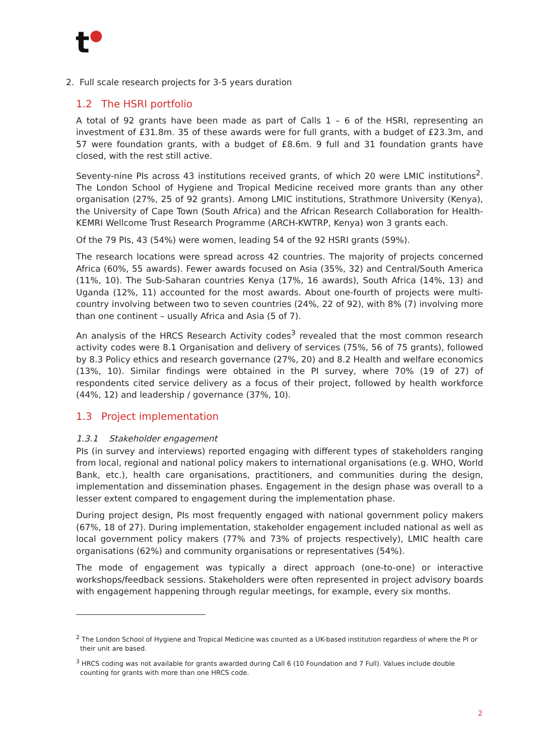t●
2. Full scale research projects for 3-5 years duration
1.2 The HSRI portfolio
A total of 92 grants have been made as part of Calls 1 – 6 of the HSRI, representing an investment of £31.8m. 35 of these awards were for full grants, with a budget of £23.3m, and 57 were foundation grants, with a budget of £8.6m. 9 full and 31 foundation grants have closed, with the rest still active.
Seventy-nine PIs across 43 institutions received grants, of which 20 were LMIC institutions<sup>2</sup>. The London School of Hygiene and Tropical Medicine received more grants than any other organisation (27%, 25 of 92 grants). Among LMIC institutions, Strathmore University (Kenya), the University of Cape Town (South Africa) and the African Research Collaboration for Health-KEMRI Wellcome Trust Research Programme (ARCH-KWTRP, Kenya) won 3 grants each.
Of the 79 PIs, 43 (54%) were women, leading 54 of the 92 HSRI grants (59%).
The research locations were spread across 42 countries. The majority of projects concerned Africa (60%, 55 awards). Fewer awards focused on Asia (35%, 32) and Central/South America (11%, 10). The Sub-Saharan countries Kenya (17%, 16 awards), South Africa (14%, 13) and Uganda (12%, 11) accounted for the most awards. About one-fourth of projects were multi-country involving between two to seven countries (24%, 22 of 92), with 8% (7) involving more than one continent – usually Africa and Asia (5 of 7).
An analysis of the HRCS Research Activity codes<sup>3</sup> revealed that the most common research activity codes were 8.1 Organisation and delivery of services (75%, 56 of 75 grants), followed by 8.3 Policy ethics and research governance (27%, 20) and 8.2 Health and welfare economics (13%, 10). Similar findings were obtained in the PI survey, where 70% (19 of 27) of respondents cited service delivery as a focus of their project, followed by health workforce (44%, 12) and leadership / governance (37%, 10).
1.3 Project implementation
1.3.1 Stakeholder engagement
PIs (in survey and interviews) reported engaging with different types of stakeholders ranging from local, regional and national policy makers to international organisations (e.g. WHO, World Bank, etc.), health care organisations, practitioners, and communities during the design, implementation and dissemination phases. Engagement in the design phase was overall to a lesser extent compared to engagement during the implementation phase.
During project design, PIs most frequently engaged with national government policy makers (67%, 18 of 27). During implementation, stakeholder engagement included national as well as local government policy makers (77% and 73% of projects respectively), LMIC health care organisations (62%) and community organisations or representatives (54%).
The mode of engagement was typically a direct approach (one-to-one) or interactive workshops/feedback sessions. Stakeholders were often represented in project advisory boards with engagement happening through regular meetings, for example, every six months.
<sup>2</sup> The London School of Hygiene and Tropical Medicine was counted as a UK-based institution regardless of where the PI or their unit are based.
<sup>3</sup> HRCS coding was not available for grants awarded during Call 6 (10 Foundation and 7 Full). Values include double counting for grants with more than one HRCS code.
2